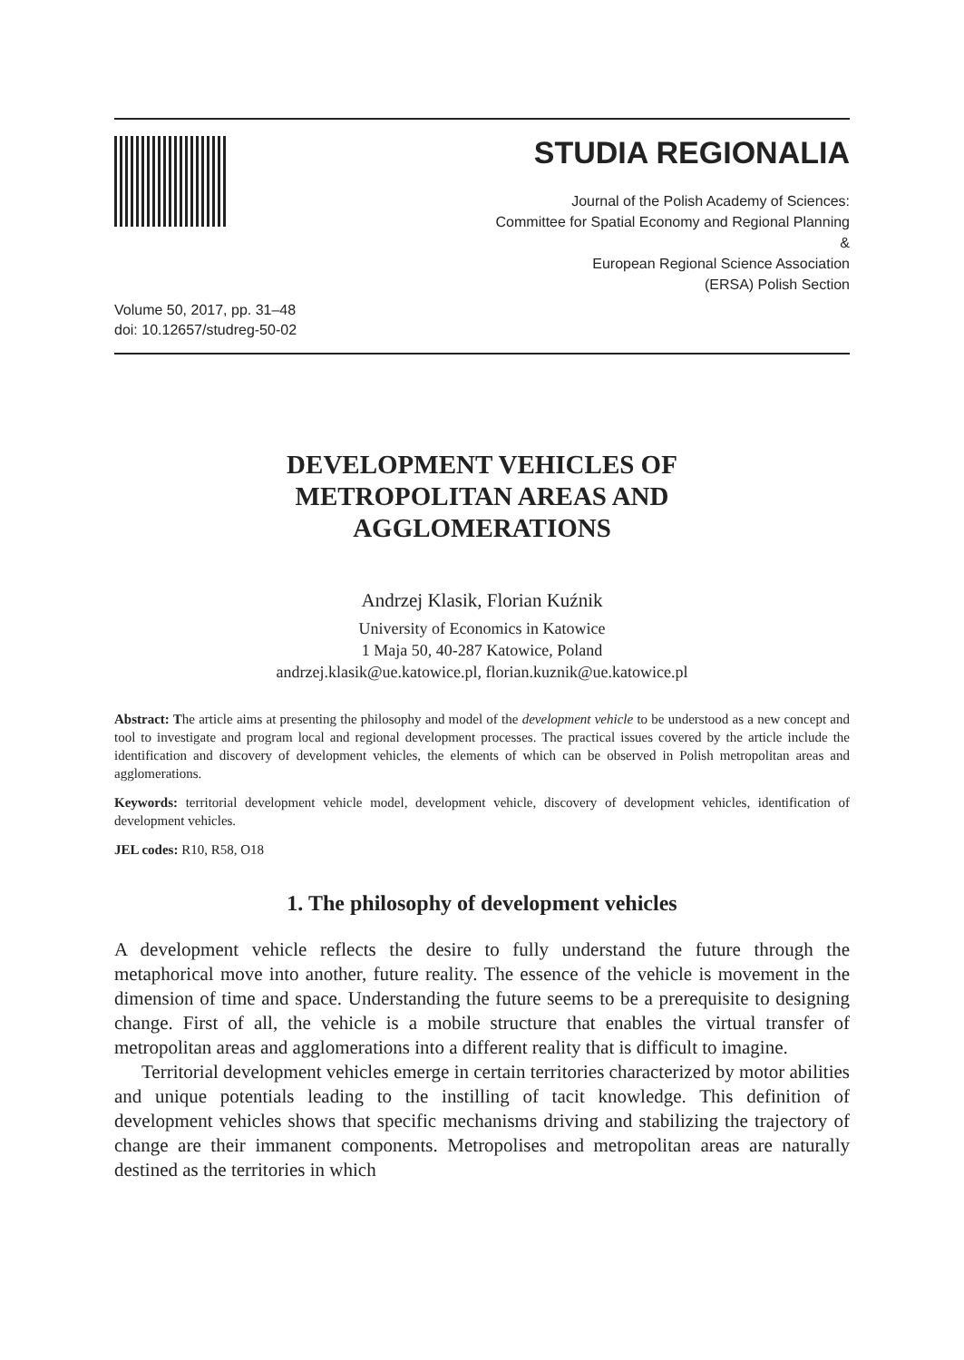STUDIA REGIONALIA
Journal of the Polish Academy of Sciences:
Committee for Spatial Economy and Regional Planning
&
European Regional Science Association
(ERSA) Polish Section
Volume 50, 2017, pp. 31–48
doi: 10.12657/studreg-50-02
DEVELOPMENT VEHICLES OF
METROPOLITAN AREAS AND
AGGLOMERATIONS
Andrzej Klasik, Florian Kuźnik
University of Economics in Katowice
1 Maja 50, 40-287 Katowice, Poland
andrzej.klasik@ue.katowice.pl, florian.kuznik@ue.katowice.pl
Abstract: The article aims at presenting the philosophy and model of the development vehicle to be understood as a new concept and tool to investigate and program local and regional development processes. The practical issues covered by the article include the identification and discovery of development vehicles, the elements of which can be observed in Polish metropolitan areas and agglomerations.
Keywords: territorial development vehicle model, development vehicle, discovery of development vehicles, identification of development vehicles.
JEL codes: R10, R58, O18
1. The philosophy of development vehicles
A development vehicle reflects the desire to fully understand the future through the metaphorical move into another, future reality. The essence of the vehicle is movement in the dimension of time and space. Understanding the future seems to be a prerequisite to designing change. First of all, the vehicle is a mobile structure that enables the virtual transfer of metropolitan areas and agglomerations into a different reality that is difficult to imagine.
Territorial development vehicles emerge in certain territories characterized by motor abilities and unique potentials leading to the instilling of tacit knowledge. This definition of development vehicles shows that specific mechanisms driving and stabilizing the trajectory of change are their immanent components. Metropolises and metropolitan areas are naturally destined as the territories in which